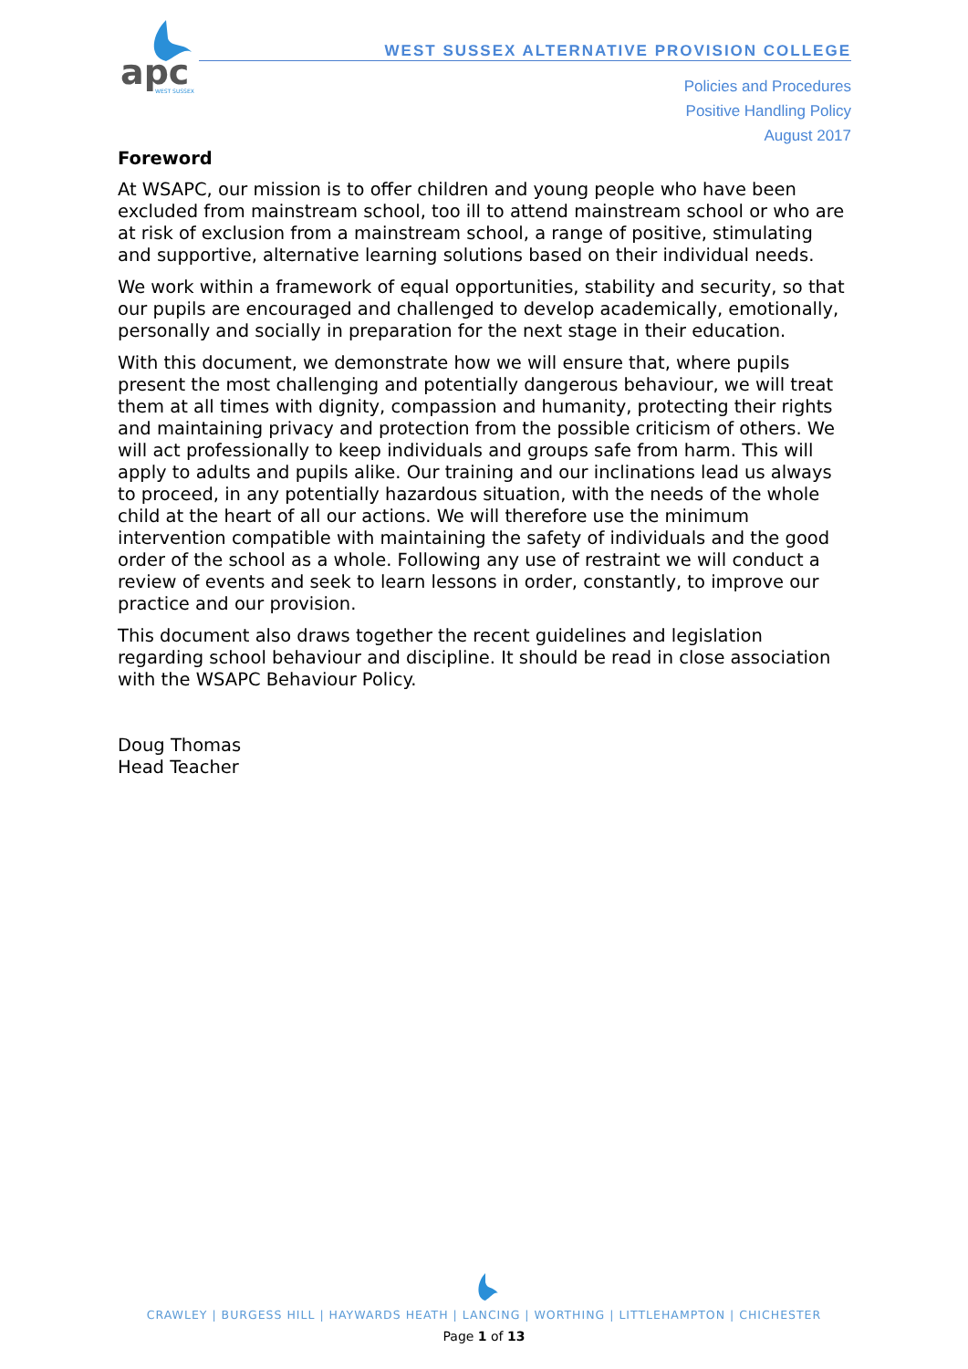apc
WEST SUSSEX
WEST SUSSEX ALTERNATIVE PROVISION COLLEGE
Policies and Procedures
Positive Handling Policy
August 2017
Foreword
At WSAPC, our mission is to offer children and young people who have been excluded from mainstream school, too ill to attend mainstream school or who are at risk of exclusion from a mainstream school, a range of positive, stimulating and supportive, alternative learning solutions based on their individual needs.
We work within a framework of equal opportunities, stability and security, so that our pupils are encouraged and challenged to develop academically, emotionally, personally and socially in preparation for the next stage in their education.
With this document, we demonstrate how we will ensure that, where pupils present the most challenging and potentially dangerous behaviour, we will treat them at all times with dignity, compassion and humanity, protecting their rights and maintaining privacy and protection from the possible criticism of others. We will act professionally to keep individuals and groups safe from harm. This will apply to adults and pupils alike. Our training and our inclinations lead us always to proceed, in any potentially hazardous situation, with the needs of the whole child at the heart of all our actions. We will therefore use the minimum intervention compatible with maintaining the safety of individuals and the good order of the school as a whole. Following any use of restraint we will conduct a review of events and seek to learn lessons in order, constantly, to improve our practice and our provision.
This document also draws together the recent guidelines and legislation regarding school behaviour and discipline. It should be read in close association with the WSAPC Behaviour Policy.
Doug Thomas
Head Teacher
CRAWLEY | BURGESS HILL | HAYWARDS HEATH | LANCING | WORTHING | LITTLEHAMPTON | CHICHESTER
Page 1 of 13